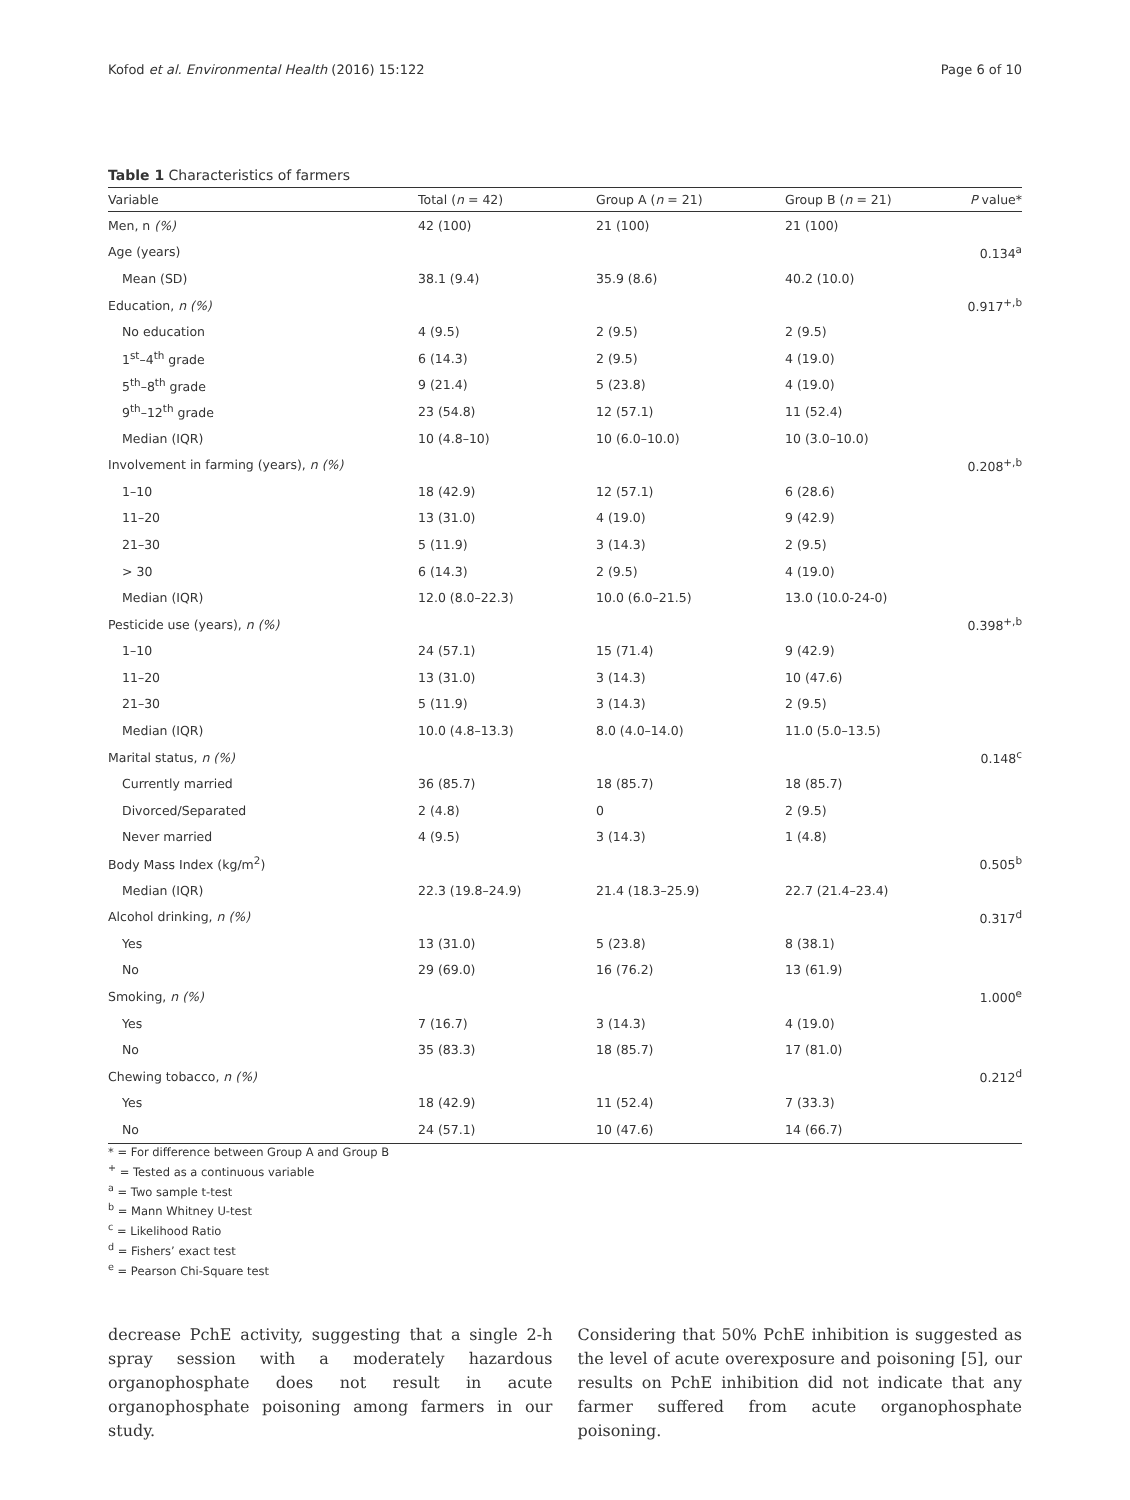Kofod et al. Environmental Health (2016) 15:122 Page 6 of 10
Table 1 Characteristics of farmers
| Variable | Total ( n = 42) | Group A ( n = 21) | Group B ( n = 21) | P value* |
| --- | --- | --- | --- | --- |
| Men, n (%) | 42 (100) | 21 (100) | 21 (100) | |
| Age (years) | | | | 0.134<sup>a</sup> |
| Mean (SD) | 38.1 (9.4) | 35.9 (8.6) | 40.2 (10.0) | |
| Education, n (%) | | | | 0.917<sup>+,b</sup> |
| No education | 4 (9.5) | 2 (9.5) | 2 (9.5) | |
| 1<sup>st</sup>–4<sup>th</sup> grade | 6 (14.3) | 2 (9.5) | 4 (19.0) | |
| 5<sup>th</sup>–8<sup>th</sup> grade | 9 (21.4) | 5 (23.8) | 4 (19.0) | |
| 9<sup>th</sup>–12<sup>th</sup> grade | 23 (54.8) | 12 (57.1) | 11 (52.4) | |
| Median (IQR) | 10 (4.8–10) | 10 (6.0–10.0) | 10 (3.0–10.0) | |
| Involvement in farming (years), n (%) | | | | 0.208<sup>+,b</sup> |
| 1–10 | 18 (42.9) | 12 (57.1) | 6 (28.6) | |
| 11–20 | 13 (31.0) | 4 (19.0) | 9 (42.9) | |
| 21–30 | 5 (11.9) | 3 (14.3) | 2 (9.5) | |
| > 30 | 6 (14.3) | 2 (9.5) | 4 (19.0) | |
| Median (IQR) | 12.0 (8.0–22.3) | 10.0 (6.0–21.5) | 13.0 (10.0-24-0) | |
| Pesticide use (years), n (%) | | | | 0.398<sup>+,b</sup> |
| 1–10 | 24 (57.1) | 15 (71.4) | 9 (42.9) | |
| 11–20 | 13 (31.0) | 3 (14.3) | 10 (47.6) | |
| 21–30 | 5 (11.9) | 3 (14.3) | 2 (9.5) | |
| Median (IQR) | 10.0 (4.8–13.3) | 8.0 (4.0–14.0) | 11.0 (5.0–13.5) | |
| Marital status, n (%) | | | | 0.148<sup>c</sup> |
| Currently married | 36 (85.7) | 18 (85.7) | 18 (85.7) | |
| Divorced/Separated | 2 (4.8) | 0 | 2 (9.5) | |
| Never married | 4 (9.5) | 3 (14.3) | 1 (4.8) | |
| Body Mass Index (kg/m<sup>2</sup>) | | | | 0.505<sup>b</sup> |
| Median (IQR) | 22.3 (19.8–24.9) | 21.4 (18.3–25.9) | 22.7 (21.4–23.4) | |
| Alcohol drinking, n (%) | | | | 0.317<sup>d</sup> |
| Yes | 13 (31.0) | 5 (23.8) | 8 (38.1) | |
| No | 29 (69.0) | 16 (76.2) | 13 (61.9) | |
| Smoking, n (%) | | | | 1.000<sup>e</sup> |
| Yes | 7 (16.7) | 3 (14.3) | 4 (19.0) | |
| No | 35 (83.3) | 18 (85.7) | 17 (81.0) | |
| Chewing tobacco, n (%) | | | | 0.212<sup>d</sup> |
| Yes | 18 (42.9) | 11 (52.4) | 7 (33.3) | |
| No | 24 (57.1) | 10 (47.6) | 14 (66.7) | |
* = For difference between Group A and Group B
<sup>+</sup> = Tested as a continuous variable
<sup>a</sup> = Two sample t-test
<sup>b</sup> = Mann Whitney U-test
<sup>c</sup> = Likelihood Ratio
<sup>d</sup> = Fishers’ exact test
<sup>e</sup> = Pearson Chi-Square test
decrease PchE activity, suggesting that a single 2-h spray session with a moderately hazardous organophosphate does not result in acute organophosphate poisoning among farmers in our study.
Considering that 50% PchE inhibition is suggested as the level of acute overexposure and poisoning [5], our results on PchE inhibition did not indicate that any farmer suffered from acute organophosphate poisoning.